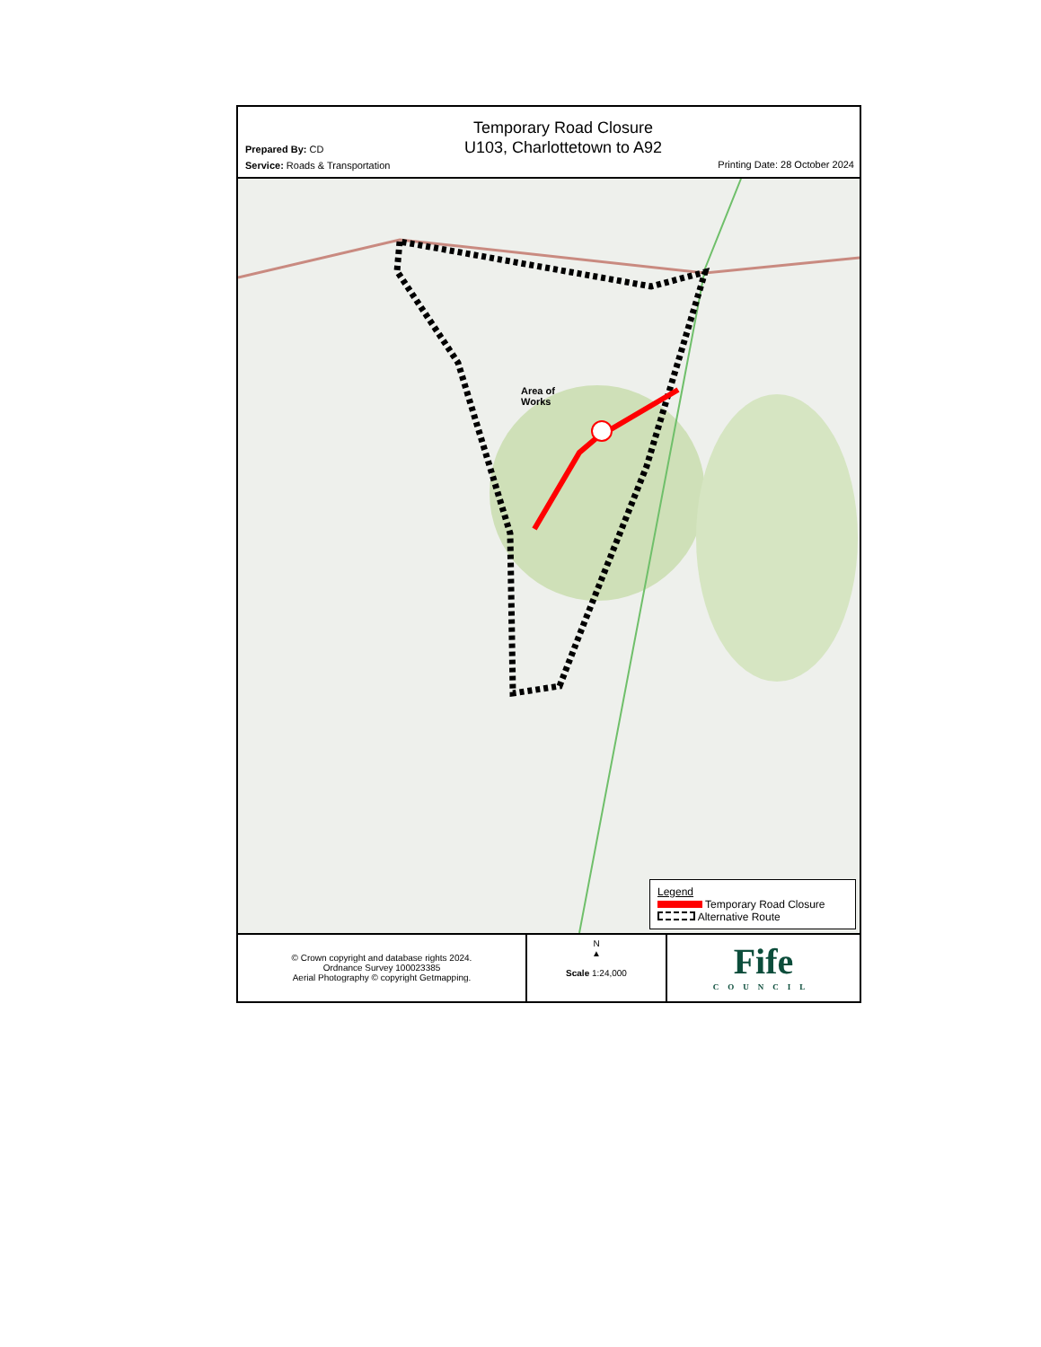Prepared By: CD
Service: Roads & Transportation
Temporary Road Closure
U103, Charlottetown to A92
Printing Date: 28 October 2024
Area of
Works
Legend
Temporary Road Closure
Alternative Route
© Crown copyright and database rights 2024.
Ordnance Survey 100023385
Aerial Photography © copyright Getmapping.
N
▲
Scale 1:24,000
Fife
COUNCIL